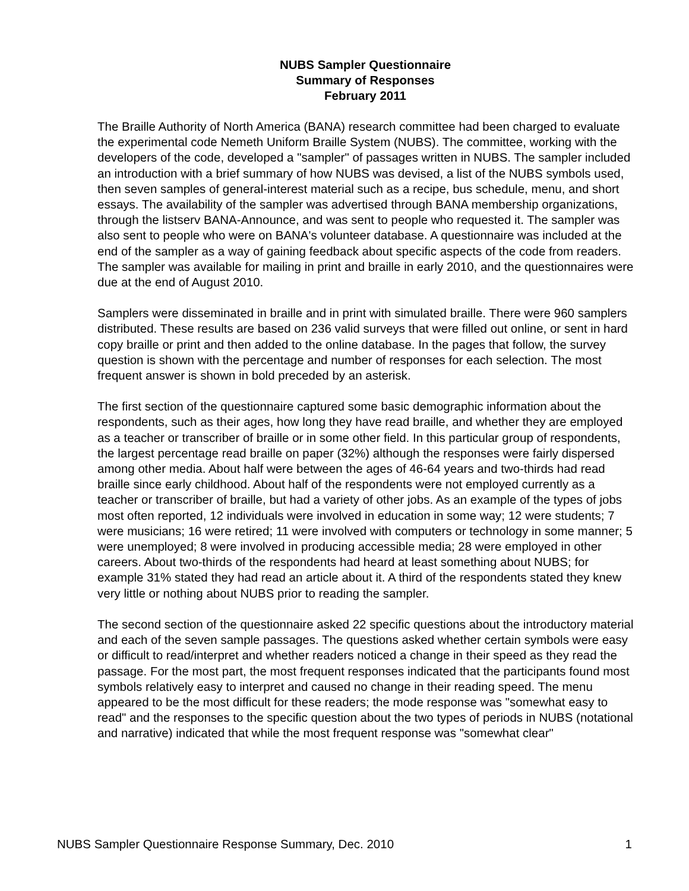NUBS Sampler Questionnaire
Summary of Responses
February 2011
The Braille Authority of North America (BANA) research committee had been charged to evaluate the experimental code Nemeth Uniform Braille System (NUBS). The committee, working with the developers of the code, developed a "sampler" of passages written in NUBS. The sampler included an introduction with a brief summary of how NUBS was devised, a list of the NUBS symbols used, then seven samples of general-interest material such as a recipe, bus schedule, menu, and short essays. The availability of the sampler was advertised through BANA membership organizations, through the listserv BANA-Announce, and was sent to people who requested it. The sampler was also sent to people who were on BANA's volunteer database. A questionnaire was included at the end of the sampler as a way of gaining feedback about specific aspects of the code from readers. The sampler was available for mailing in print and braille in early 2010, and the questionnaires were due at the end of August 2010.
Samplers were disseminated in braille and in print with simulated braille. There were 960 samplers distributed. These results are based on 236 valid surveys that were filled out online, or sent in hard copy braille or print and then added to the online database. In the pages that follow, the survey question is shown with the percentage and number of responses for each selection. The most frequent answer is shown in bold preceded by an asterisk.
The first section of the questionnaire captured some basic demographic information about the respondents, such as their ages, how long they have read braille, and whether they are employed as a teacher or transcriber of braille or in some other field. In this particular group of respondents, the largest percentage read braille on paper (32%) although the responses were fairly dispersed among other media. About half were between the ages of 46-64 years and two-thirds had read braille since early childhood. About half of the respondents were not employed currently as a teacher or transcriber of braille, but had a variety of other jobs. As an example of the types of jobs most often reported, 12 individuals were involved in education in some way; 12 were students; 7 were musicians; 16 were retired; 11 were involved with computers or technology in some manner; 5 were unemployed; 8 were involved in producing accessible media; 28 were employed in other careers. About two-thirds of the respondents had heard at least something about NUBS; for example 31% stated they had read an article about it. A third of the respondents stated they knew very little or nothing about NUBS prior to reading the sampler.
The second section of the questionnaire asked 22 specific questions about the introductory material and each of the seven sample passages. The questions asked whether certain symbols were easy or difficult to read/interpret and whether readers noticed a change in their speed as they read the passage. For the most part, the most frequent responses indicated that the participants found most symbols relatively easy to interpret and caused no change in their reading speed. The menu appeared to be the most difficult for these readers; the mode response was "somewhat easy to read" and the responses to the specific question about the two types of periods in NUBS (notational and narrative) indicated that while the most frequent response was "somewhat clear"
NUBS Sampler Questionnaire Response Summary, Dec. 2010 1